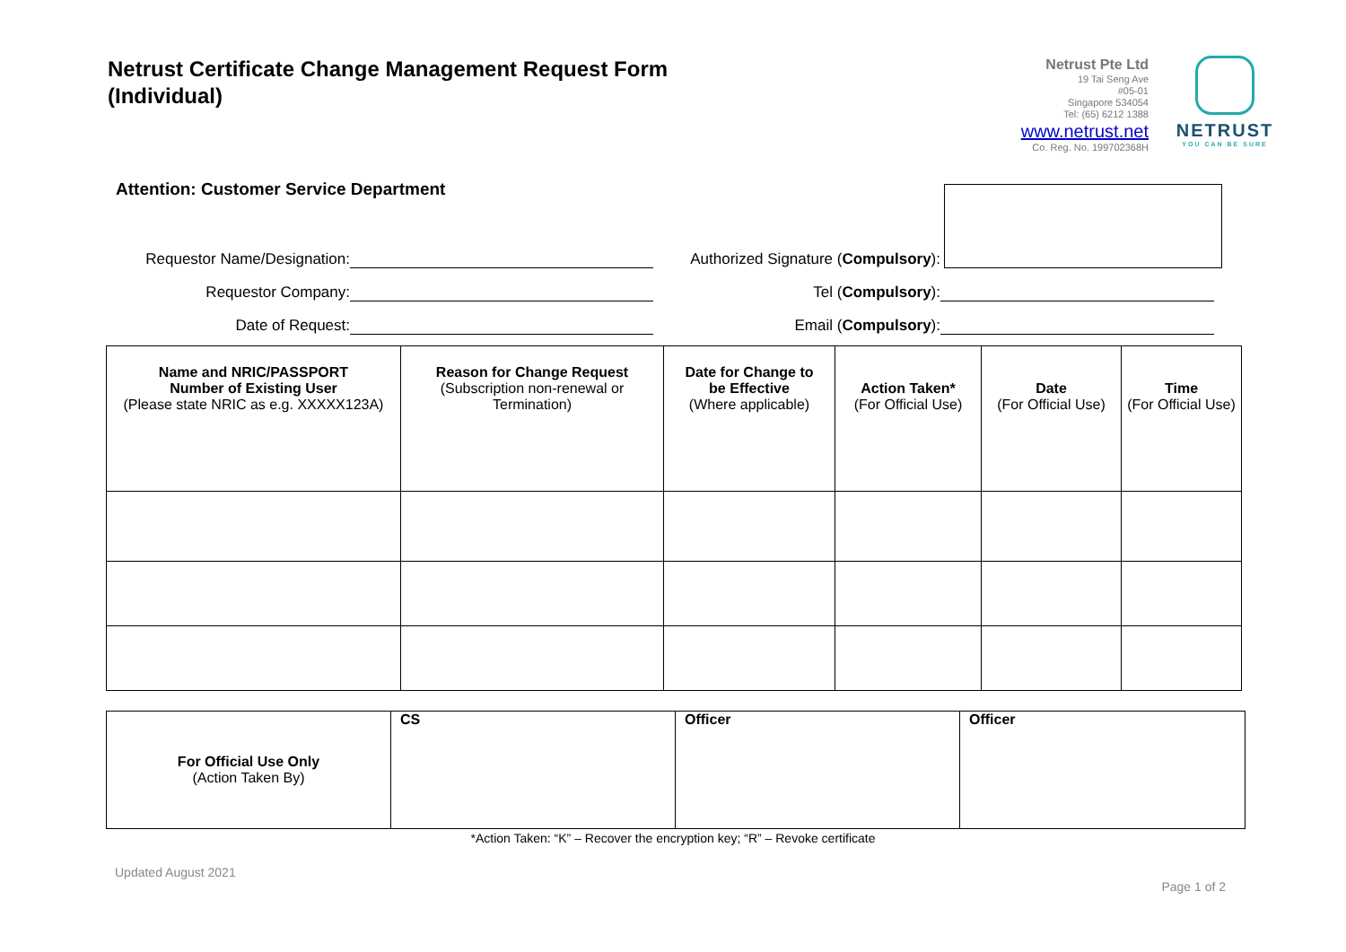Netrust Certificate Change Management Request Form
(Individual)
Netrust Pte Ltd
19 Tai Seng Ave
#05-01
Singapore 534054
Tel: (65) 6212 1388
www.netrust.net
Co. Reg. No. 199702368H
NETRUST
YOU CAN BE SURE
Attention: Customer Service Department
Requestor Name/Designation:
Authorized Signature (Compulsory):
Requestor Company:
Tel (Compulsory):
Date of Request:
Email (Compulsory):
| Name and NRIC/PASSPORT Number of Existing User (Please state NRIC as e.g. XXXXX123A) | Reason for Change Request (Subscription non-renewal or Termination) | Date for Change to be Effective (Where applicable) | Action Taken* (For Official Use) | Date (For Official Use) | Time (For Official Use) |
| --- | --- | --- | --- | --- | --- |
| For Official Use Only (Action Taken By) | CS | Officer | Officer |
*Action Taken: “K” – Recover the encryption key; “R” – Revoke certificate
Updated August 2021 Page 1 of 2